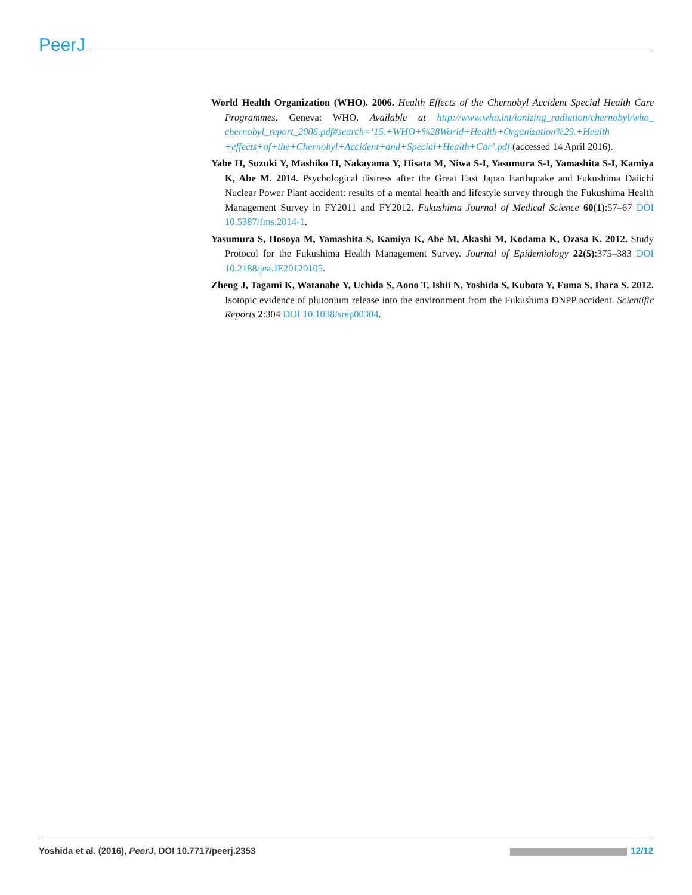PeerJ
World Health Organization (WHO). 2006. Health Effects of the Chernobyl Accident Special Health Care Programmes. Geneva: WHO. Available at http://www.who.int/ionizing_radiation/chernobyl/who_ chernobyl_report_2006.pdf#search=‘15.+WHO+%28World+Health+Organization%29.+Health +effects+of+the+Chernobyl+Accident+and+Special+Health+Car’.pdf (accessed 14 April 2016).
Yabe H, Suzuki Y, Mashiko H, Nakayama Y, Hisata M, Niwa S-I, Yasumura S-I, Yamashita S-I, Kamiya K, Abe M. 2014. Psychological distress after the Great East Japan Earthquake and Fukushima Daiichi Nuclear Power Plant accident: results of a mental health and lifestyle survey through the Fukushima Health Management Survey in FY2011 and FY2012. Fukushima Journal of Medical Science 60(1):57–67 DOI 10.5387/fms.2014-1.
Yasumura S, Hosoya M, Yamashita S, Kamiya K, Abe M, Akashi M, Kodama K, Ozasa K. 2012. Study Protocol for the Fukushima Health Management Survey. Journal of Epidemiology 22(5):375–383 DOI 10.2188/jea.JE20120105.
Zheng J, Tagami K, Watanabe Y, Uchida S, Aono T, Ishii N, Yoshida S, Kubota Y, Fuma S, Ihara S. 2012. Isotopic evidence of plutonium release into the environment from the Fukushima DNPP accident. Scientific Reports 2:304 DOI 10.1038/srep00304.
Yoshida et al. (2016), PeerJ, DOI 10.7717/peerj.2353 12/12